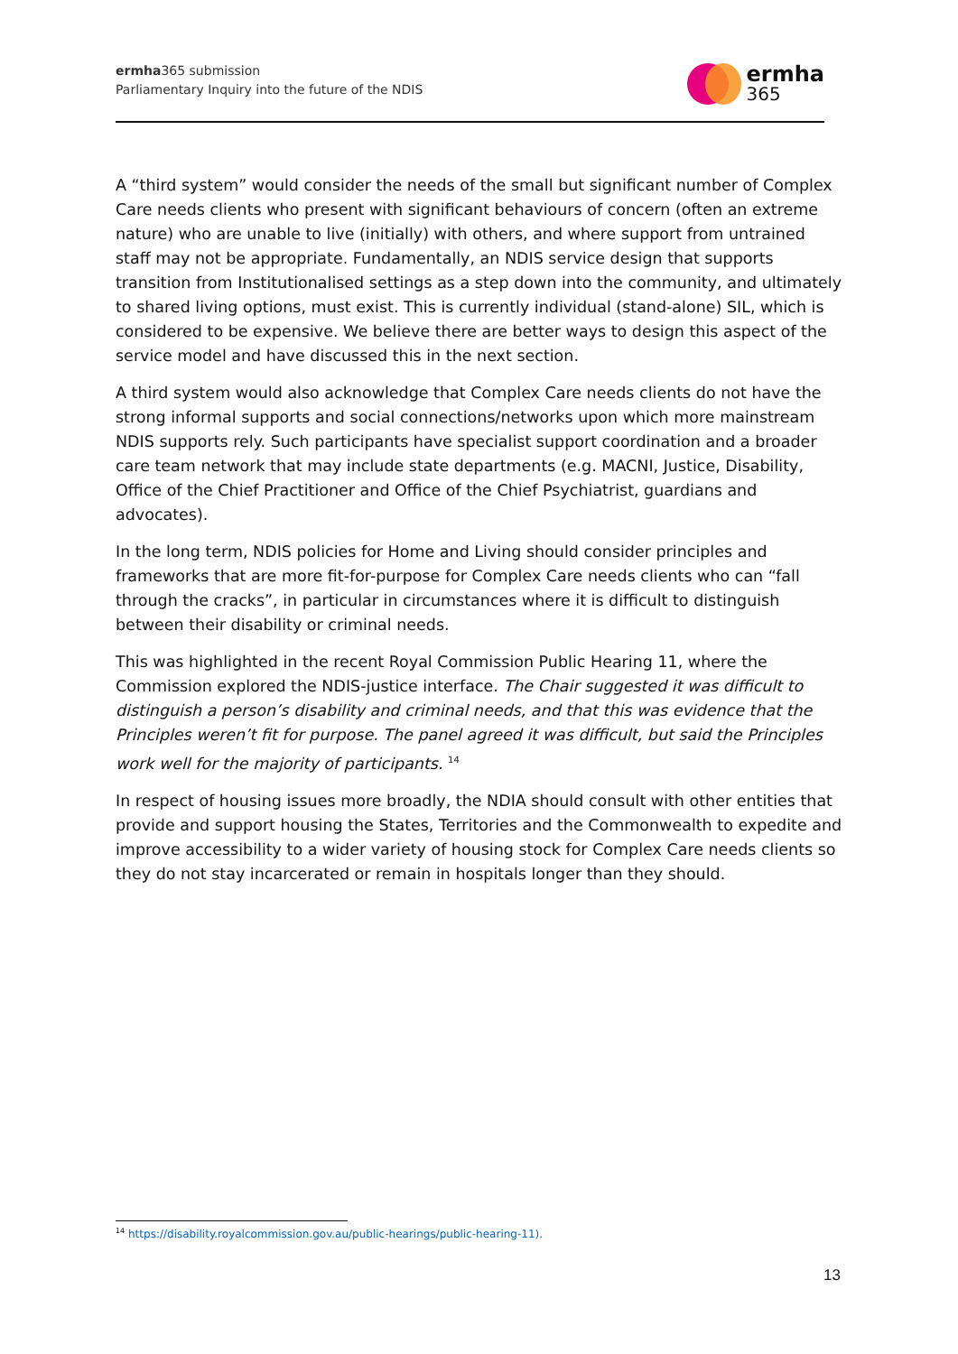ermha365 submission
Parliamentary Inquiry into the future of the NDIS
ermha
365
A “third system” would consider the needs of the small but significant number of Complex Care needs clients who present with significant behaviours of concern (often an extreme nature) who are unable to live (initially) with others, and where support from untrained staff may not be appropriate. Fundamentally, an NDIS service design that supports transition from Institutionalised settings as a step down into the community, and ultimately to shared living options, must exist. This is currently individual (stand-alone) SIL, which is considered to be expensive. We believe there are better ways to design this aspect of the service model and have discussed this in the next section.
A third system would also acknowledge that Complex Care needs clients do not have the strong informal supports and social connections/networks upon which more mainstream NDIS supports rely. Such participants have specialist support coordination and a broader care team network that may include state departments (e.g. MACNI, Justice, Disability, Office of the Chief Practitioner and Office of the Chief Psychiatrist, guardians and advocates).
In the long term, NDIS policies for Home and Living should consider principles and frameworks that are more fit-for-purpose for Complex Care needs clients who can “fall through the cracks”, in particular in circumstances where it is difficult to distinguish between their disability or criminal needs.
This was highlighted in the recent Royal Commission Public Hearing 11, where the Commission explored the NDIS-justice interface. The Chair suggested it was difficult to distinguish a person’s disability and criminal needs, and that this was evidence that the Principles weren’t fit for purpose. The panel agreed it was difficult, but said the Principles work well for the majority of participants. <sup>14</sup>
In respect of housing issues more broadly, the NDIA should consult with other entities that provide and support housing the States, Territories and the Commonwealth to expedite and improve accessibility to a wider variety of housing stock for Complex Care needs clients so they do not stay incarcerated or remain in hospitals longer than they should.
<sup>14</sup> https://disability.royalcommission.gov.au/public-hearings/public-hearing-11).
13